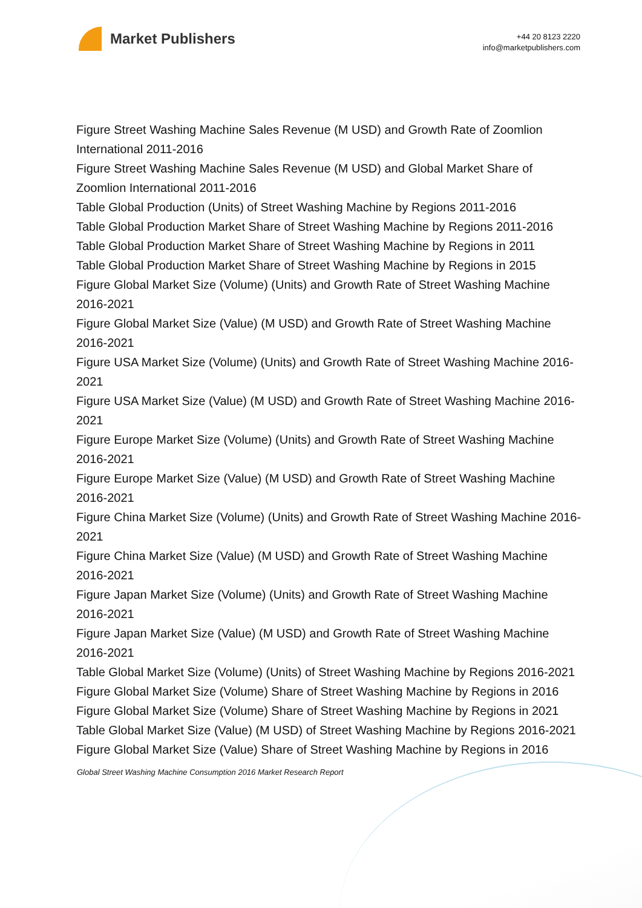Market Publishers
+44 20 8123 2220
info@marketpublishers.com
Figure Street Washing Machine Sales Revenue (M USD) and Growth Rate of Zoomlion International 2011-2016
Figure Street Washing Machine Sales Revenue (M USD) and Global Market Share of Zoomlion International 2011-2016
Table Global Production (Units) of Street Washing Machine by Regions 2011-2016
Table Global Production Market Share of Street Washing Machine by Regions 2011-2016
Table Global Production Market Share of Street Washing Machine by Regions in 2011
Table Global Production Market Share of Street Washing Machine by Regions in 2015
Figure Global Market Size (Volume) (Units) and Growth Rate of Street Washing Machine 2016-2021
Figure Global Market Size (Value) (M USD) and Growth Rate of Street Washing Machine 2016-2021
Figure USA Market Size (Volume) (Units) and Growth Rate of Street Washing Machine 2016-2021
Figure USA Market Size (Value) (M USD) and Growth Rate of Street Washing Machine 2016-2021
Figure Europe Market Size (Volume) (Units) and Growth Rate of Street Washing Machine 2016-2021
Figure Europe Market Size (Value) (M USD) and Growth Rate of Street Washing Machine 2016-2021
Figure China Market Size (Volume) (Units) and Growth Rate of Street Washing Machine 2016-2021
Figure China Market Size (Value) (M USD) and Growth Rate of Street Washing Machine 2016-2021
Figure Japan Market Size (Volume) (Units) and Growth Rate of Street Washing Machine 2016-2021
Figure Japan Market Size (Value) (M USD) and Growth Rate of Street Washing Machine 2016-2021
Table Global Market Size (Volume) (Units) of Street Washing Machine by Regions 2016-2021
Figure Global Market Size (Volume) Share of Street Washing Machine by Regions in 2016
Figure Global Market Size (Volume) Share of Street Washing Machine by Regions in 2021
Table Global Market Size (Value) (M USD) of Street Washing Machine by Regions 2016-2021
Figure Global Market Size (Value) Share of Street Washing Machine by Regions in 2016
Global Street Washing Machine Consumption 2016 Market Research Report